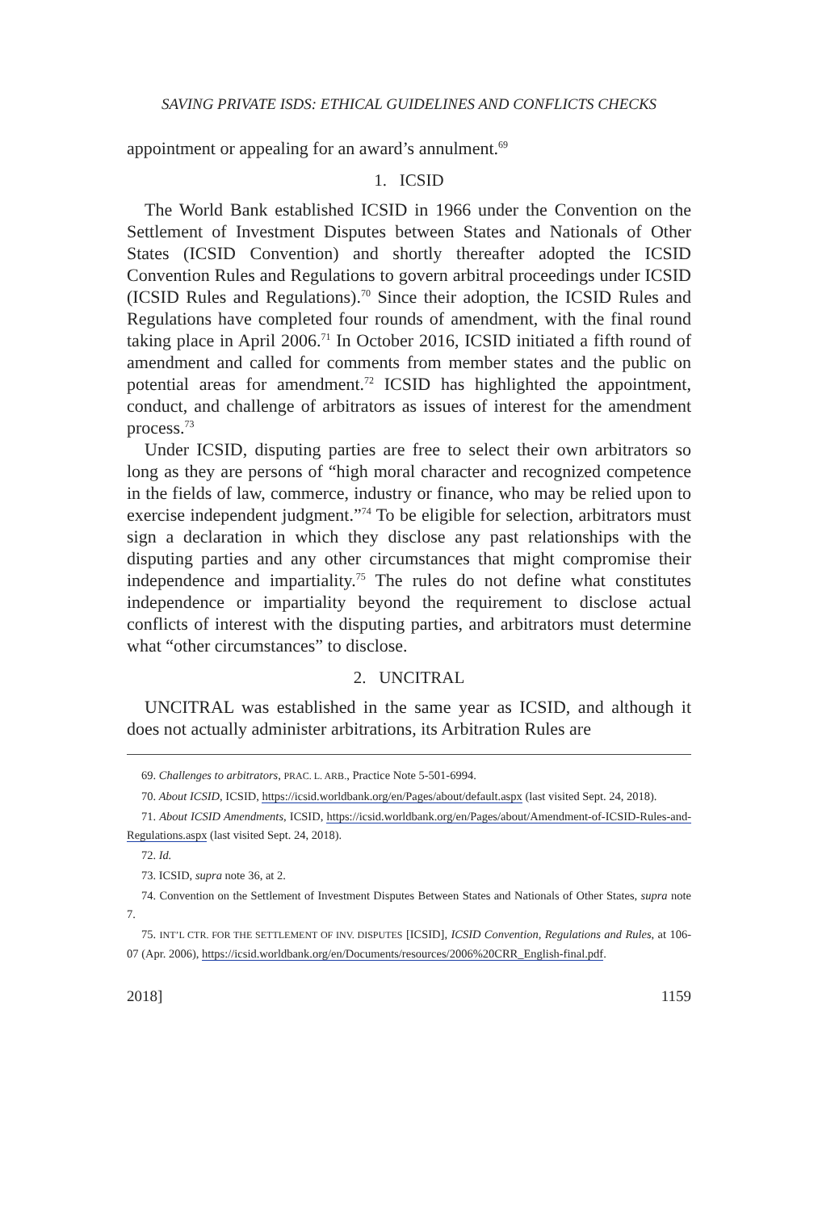SAVING PRIVATE ISDS: ETHICAL GUIDELINES AND CONFLICTS CHECKS
appointment or appealing for an award’s annulment.<sup>69</sup>
1. ICSID
The World Bank established ICSID in 1966 under the Convention on the Settlement of Investment Disputes between States and Nationals of Other States (ICSID Convention) and shortly thereafter adopted the ICSID Convention Rules and Regulations to govern arbitral proceedings under ICSID (ICSID Rules and Regulations).<sup>70</sup> Since their adoption, the ICSID Rules and Regulations have completed four rounds of amendment, with the final round taking place in April 2006.<sup>71</sup> In October 2016, ICSID initiated a fifth round of amendment and called for comments from member states and the public on potential areas for amendment.<sup>72</sup> ICSID has highlighted the appointment, conduct, and challenge of arbitrators as issues of interest for the amendment process.<sup>73</sup>
Under ICSID, disputing parties are free to select their own arbitrators so long as they are persons of “high moral character and recognized competence in the fields of law, commerce, industry or finance, who may be relied upon to exercise independent judgment.”<sup>74</sup> To be eligible for selection, arbitrators must sign a declaration in which they disclose any past relationships with the disputing parties and any other circumstances that might compromise their independence and impartiality.<sup>75</sup> The rules do not define what constitutes independence or impartiality beyond the requirement to disclose actual conflicts of interest with the disputing parties, and arbitrators must determine what “other circumstances” to disclose.
2. UNCITRAL
UNCITRAL was established in the same year as ICSID, and although it does not actually administer arbitrations, its Arbitration Rules are
69. Challenges to arbitrators, PRAC. L. ARB., Practice Note 5-501-6994.
70. About ICSID, ICSID, https://icsid.worldbank.org/en/Pages/about/default.aspx (last visited Sept. 24, 2018).
71. About ICSID Amendments, ICSID, https://icsid.worldbank.org/en/Pages/about/Amendment-of-ICSID-Rules-and-Regulations.aspx (last visited Sept. 24, 2018).
72. Id.
73. ICSID, supra note 36, at 2.
74. Convention on the Settlement of Investment Disputes Between States and Nationals of Other States, supra note 7.
75. INT’L CTR. FOR THE SETTLEMENT OF INV. DISPUTES [ICSID], ICSID Convention, Regulations and Rules, at 106-07 (Apr. 2006), https://icsid.worldbank.org/en/Documents/resources/2006%20CRR_English-final.pdf.
2018] 1159